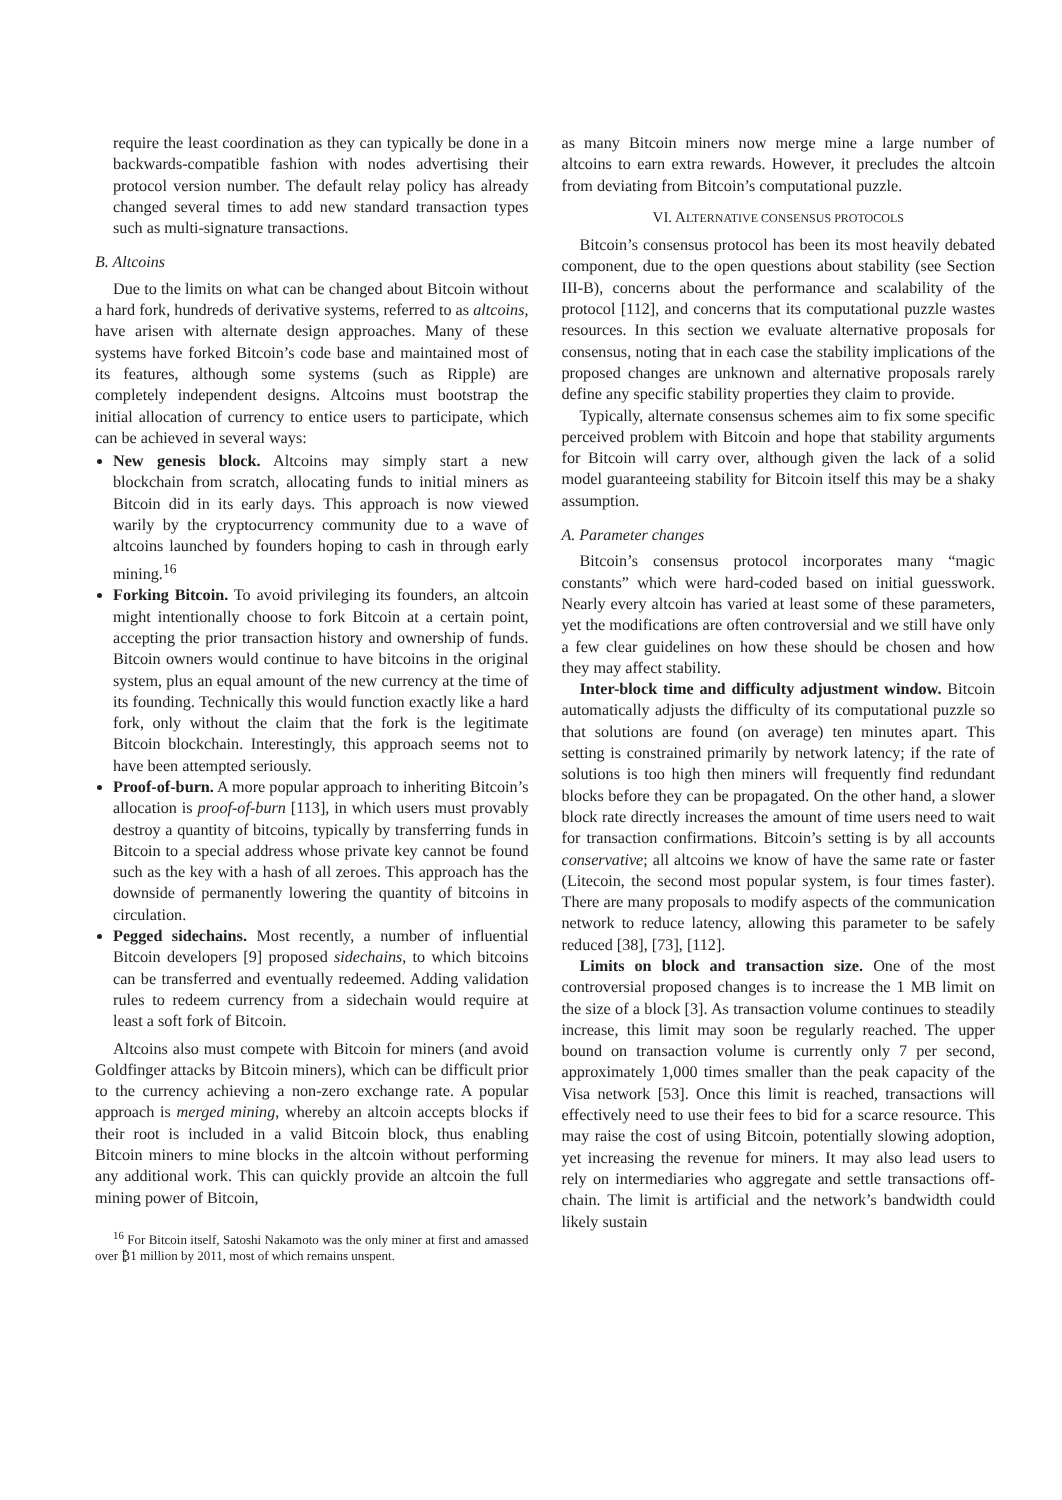require the least coordination as they can typically be done in a backwards-compatible fashion with nodes advertising their protocol version number. The default relay policy has already changed several times to add new standard transaction types such as multi-signature transactions.
B. Altcoins
Due to the limits on what can be changed about Bitcoin without a hard fork, hundreds of derivative systems, referred to as altcoins, have arisen with alternate design approaches. Many of these systems have forked Bitcoin’s code base and maintained most of its features, although some systems (such as Ripple) are completely independent designs. Altcoins must bootstrap the initial allocation of currency to entice users to participate, which can be achieved in several ways:
New genesis block. Altcoins may simply start a new blockchain from scratch, allocating funds to initial miners as Bitcoin did in its early days. This approach is now viewed warily by the cryptocurrency community due to a wave of altcoins launched by founders hoping to cash in through early mining.<sup>16</sup>
Forking Bitcoin. To avoid privileging its founders, an altcoin might intentionally choose to fork Bitcoin at a certain point, accepting the prior transaction history and ownership of funds. Bitcoin owners would continue to have bitcoins in the original system, plus an equal amount of the new currency at the time of its founding. Technically this would function exactly like a hard fork, only without the claim that the fork is the legitimate Bitcoin blockchain. Interestingly, this approach seems not to have been attempted seriously.
Proof-of-burn. A more popular approach to inheriting Bitcoin’s allocation is proof-of-burn [113], in which users must provably destroy a quantity of bitcoins, typically by transferring funds in Bitcoin to a special address whose private key cannot be found such as the key with a hash of all zeroes. This approach has the downside of permanently lowering the quantity of bitcoins in circulation.
Pegged sidechains. Most recently, a number of influential Bitcoin developers [9] proposed sidechains, to which bitcoins can be transferred and eventually redeemed. Adding validation rules to redeem currency from a sidechain would require at least a soft fork of Bitcoin.
Altcoins also must compete with Bitcoin for miners (and avoid Goldfinger attacks by Bitcoin miners), which can be difficult prior to the currency achieving a non-zero exchange rate. A popular approach is merged mining, whereby an altcoin accepts blocks if their root is included in a valid Bitcoin block, thus enabling Bitcoin miners to mine blocks in the altcoin without performing any additional work. This can quickly provide an altcoin the full mining power of Bitcoin,
<sup>16</sup> For Bitcoin itself, Satoshi Nakamoto was the only miner at first and amassed over ₿1 million by 2011, most of which remains unspent.
as many Bitcoin miners now merge mine a large number of altcoins to earn extra rewards. However, it precludes the altcoin from deviating from Bitcoin’s computational puzzle.
VI. ALTERNATIVE CONSENSUS PROTOCOLS
Bitcoin’s consensus protocol has been its most heavily debated component, due to the open questions about stability (see Section III-B), concerns about the performance and scalability of the protocol [112], and concerns that its computational puzzle wastes resources. In this section we evaluate alternative proposals for consensus, noting that in each case the stability implications of the proposed changes are unknown and alternative proposals rarely define any specific stability properties they claim to provide.
Typically, alternate consensus schemes aim to fix some specific perceived problem with Bitcoin and hope that stability arguments for Bitcoin will carry over, although given the lack of a solid model guaranteeing stability for Bitcoin itself this may be a shaky assumption.
A. Parameter changes
Bitcoin’s consensus protocol incorporates many “magic constants” which were hard-coded based on initial guesswork. Nearly every altcoin has varied at least some of these parameters, yet the modifications are often controversial and we still have only a few clear guidelines on how these should be chosen and how they may affect stability.
Inter-block time and difficulty adjustment window. Bitcoin automatically adjusts the difficulty of its computational puzzle so that solutions are found (on average) ten minutes apart. This setting is constrained primarily by network latency; if the rate of solutions is too high then miners will frequently find redundant blocks before they can be propagated. On the other hand, a slower block rate directly increases the amount of time users need to wait for transaction confirmations. Bitcoin’s setting is by all accounts conservative; all altcoins we know of have the same rate or faster (Litecoin, the second most popular system, is four times faster). There are many proposals to modify aspects of the communication network to reduce latency, allowing this parameter to be safely reduced [38], [73], [112].
Limits on block and transaction size. One of the most controversial proposed changes is to increase the 1 MB limit on the size of a block [3]. As transaction volume continues to steadily increase, this limit may soon be regularly reached. The upper bound on transaction volume is currently only 7 per second, approximately 1,000 times smaller than the peak capacity of the Visa network [53]. Once this limit is reached, transactions will effectively need to use their fees to bid for a scarce resource. This may raise the cost of using Bitcoin, potentially slowing adoption, yet increasing the revenue for miners. It may also lead users to rely on intermediaries who aggregate and settle transactions off-chain. The limit is artificial and the network’s bandwidth could likely sustain